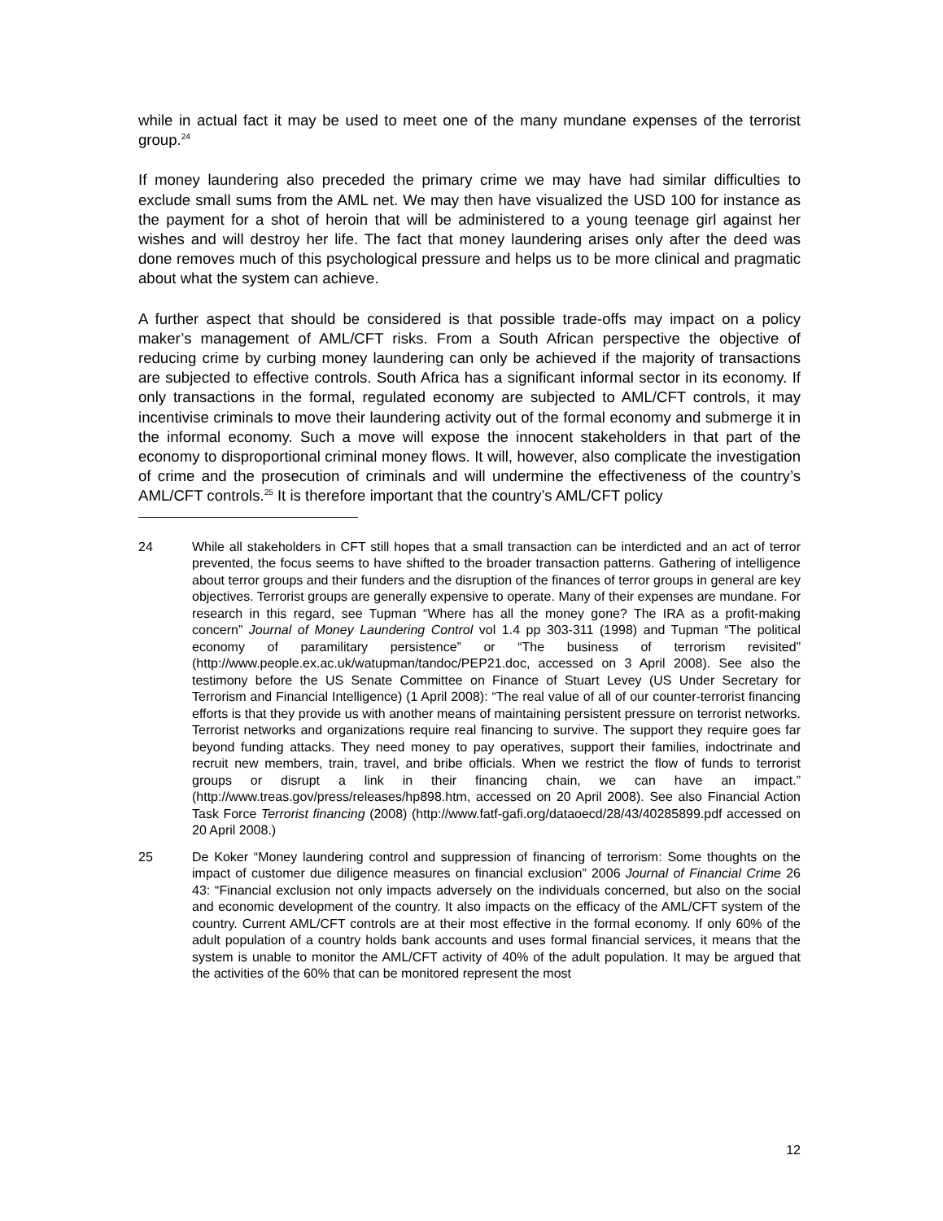while in actual fact it may be used to meet one of the many mundane expenses of the terrorist group.<sup>24</sup>
If money laundering also preceded the primary crime we may have had similar difficulties to exclude small sums from the AML net. We may then have visualized the USD 100 for instance as the payment for a shot of heroin that will be administered to a young teenage girl against her wishes and will destroy her life. The fact that money laundering arises only after the deed was done removes much of this psychological pressure and helps us to be more clinical and pragmatic about what the system can achieve.
A further aspect that should be considered is that possible trade-offs may impact on a policy maker’s management of AML/CFT risks. From a South African perspective the objective of reducing crime by curbing money laundering can only be achieved if the majority of transactions are subjected to effective controls. South Africa has a significant informal sector in its economy. If only transactions in the formal, regulated economy are subjected to AML/CFT controls, it may incentivise criminals to move their laundering activity out of the formal economy and submerge it in the informal economy. Such a move will expose the innocent stakeholders in that part of the economy to disproportional criminal money flows. It will, however, also complicate the investigation of crime and the prosecution of criminals and will undermine the effectiveness of the country’s AML/CFT controls.<sup>25</sup> It is therefore important that the country’s AML/CFT policy
24 While all stakeholders in CFT still hopes that a small transaction can be interdicted and an act of terror prevented, the focus seems to have shifted to the broader transaction patterns. Gathering of intelligence about terror groups and their funders and the disruption of the finances of terror groups in general are key objectives. Terrorist groups are generally expensive to operate. Many of their expenses are mundane. For research in this regard, see Tupman “Where has all the money gone? The IRA as a profit-making concern” Journal of Money Laundering Control vol 1.4 pp 303-311 (1998) and Tupman “The political economy of paramilitary persistence” or “The business of terrorism revisited” (http://www.people.ex.ac.uk/watupman/tandoc/PEP21.doc, accessed on 3 April 2008). See also the testimony before the US Senate Committee on Finance of Stuart Levey (US Under Secretary for Terrorism and Financial Intelligence) (1 April 2008): “The real value of all of our counter-terrorist financing efforts is that they provide us with another means of maintaining persistent pressure on terrorist networks. Terrorist networks and organizations require real financing to survive. The support they require goes far beyond funding attacks. They need money to pay operatives, support their families, indoctrinate and recruit new members, train, travel, and bribe officials. When we restrict the flow of funds to terrorist groups or disrupt a link in their financing chain, we can have an impact.” (http://www.treas.gov/press/releases/hp898.htm, accessed on 20 April 2008). See also Financial Action Task Force Terrorist financing (2008) (http://www.fatf-gafi.org/dataoecd/28/43/40285899.pdf accessed on 20 April 2008.)
25 De Koker “Money laundering control and suppression of financing of terrorism: Some thoughts on the impact of customer due diligence measures on financial exclusion” 2006 Journal of Financial Crime 26 43: “Financial exclusion not only impacts adversely on the individuals concerned, but also on the social and economic development of the country. It also impacts on the efficacy of the AML/CFT system of the country. Current AML/CFT controls are at their most effective in the formal economy. If only 60% of the adult population of a country holds bank accounts and uses formal financial services, it means that the system is unable to monitor the AML/CFT activity of 40% of the adult population. It may be argued that the activities of the 60% that can be monitored represent the most
12